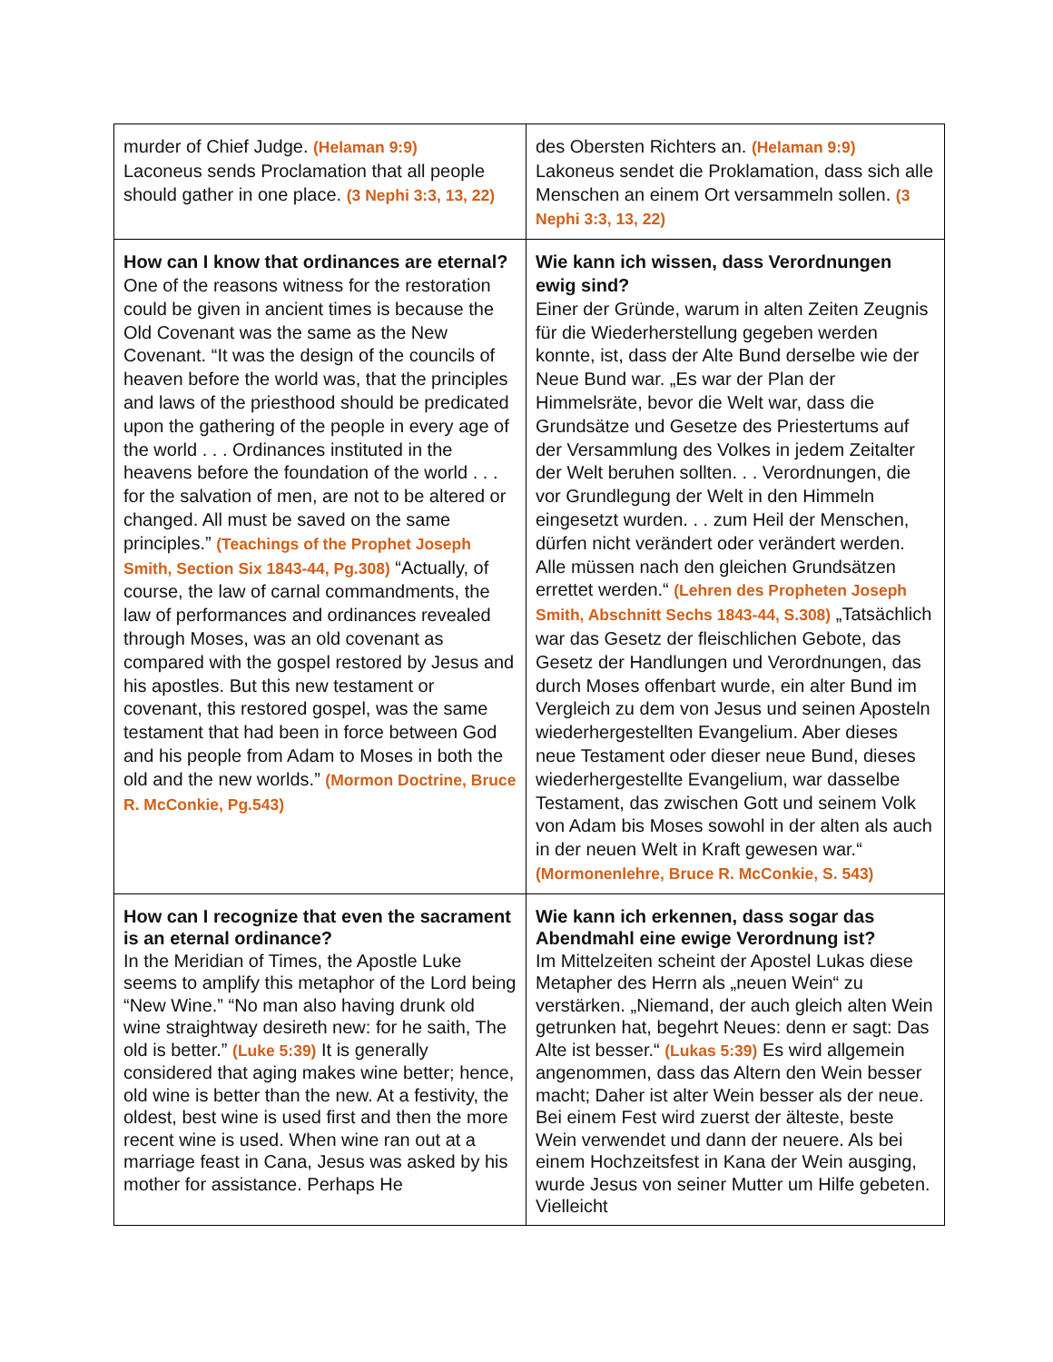| murder of Chief Judge. (Helaman 9:9) Laconeus sends Proclamation that all people should gather in one place. (3 Nephi 3:3, 13, 22) | des Obersten Richters an. (Helaman 9:9) Lakoneus sendet die Proklamation, dass sich alle Menschen an einem Ort versammeln sollen. (3 Nephi 3:3, 13, 22) |
| How can I know that ordinances are eternal? One of the reasons witness for the restoration could be given in ancient times is because the Old Covenant was the same as the New Covenant. “It was the design of the councils of heaven before the world was, that the principles and laws of the priesthood should be predicated upon the gathering of the people in every age of the world . . . Ordinances instituted in the heavens before the foundation of the world . . . for the salvation of men, are not to be altered or changed. All must be saved on the same principles.” (Teachings of the Prophet Joseph Smith, Section Six 1843-44, Pg.308) “Actually, of course, the law of carnal commandments, the law of performances and ordinances revealed through Moses, was an old covenant as compared with the gospel restored by Jesus and his apostles. But this new testament or covenant, this restored gospel, was the same testament that had been in force between God and his people from Adam to Moses in both the old and the new worlds.” (Mormon Doctrine, Bruce R. McConkie, Pg.543) | Wie kann ich wissen, dass Verordnungen ewig sind? Einer der Gründe, warum in alten Zeiten Zeugnis für die Wiederherstellung gegeben werden konnte, ist, dass der Alte Bund derselbe wie der Neue Bund war. „Es war der Plan der Himmelsräte, bevor die Welt war, dass die Grundsätze und Gesetze des Priestertums auf der Versammlung des Volkes in jedem Zeitalter der Welt beruhen sollten. . . Verordnungen, die vor Grundlegung der Welt in den Himmeln eingesetzt wurden. . . zum Heil der Menschen, dürfen nicht verändert oder verändert werden. Alle müssen nach den gleichen Grundsätzen errettet werden.“ (Lehren des Propheten Joseph Smith, Abschnitt Sechs 1843-44, S.308) „Tatsächlich war das Gesetz der fleischlichen Gebote, das Gesetz der Handlungen und Verordnungen, das durch Moses offenbart wurde, ein alter Bund im Vergleich zu dem von Jesus und seinen Aposteln wiederhergestellten Evangelium. Aber dieses neue Testament oder dieser neue Bund, dieses wiederhergestellte Evangelium, war dasselbe Testament, das zwischen Gott und seinem Volk von Adam bis Moses sowohl in der alten als auch in der neuen Welt in Kraft gewesen war.“ (Mormonenlehre, Bruce R. McConkie, S. 543) |
| How can I recognize that even the sacrament is an eternal ordinance? In the Meridian of Times, the Apostle Luke seems to amplify this metaphor of the Lord being “New Wine.” “No man also having drunk old wine straightway desireth new: for he saith, The old is better.” (Luke 5:39) It is generally considered that aging makes wine better; hence, old wine is better than the new. At a festivity, the oldest, best wine is used first and then the more recent wine is used. When wine ran out at a marriage feast in Cana, Jesus was asked by his mother for assistance. Perhaps He | Wie kann ich erkennen, dass sogar das Abendmahl eine ewige Verordnung ist? Im Mittelzeiten scheint der Apostel Lukas diese Metapher des Herrn als „neuen Wein“ zu verstärken. „Niemand, der auch gleich alten Wein getrunken hat, begehrt Neues: denn er sagt: Das Alte ist besser.“ (Lukas 5:39) Es wird allgemein angenommen, dass das Altern den Wein besser macht; Daher ist alter Wein besser als der neue. Bei einem Fest wird zuerst der älteste, beste Wein verwendet und dann der neuere. Als bei einem Hochzeitsfest in Kana der Wein ausging, wurde Jesus von seiner Mutter um Hilfe gebeten. Vielleicht |